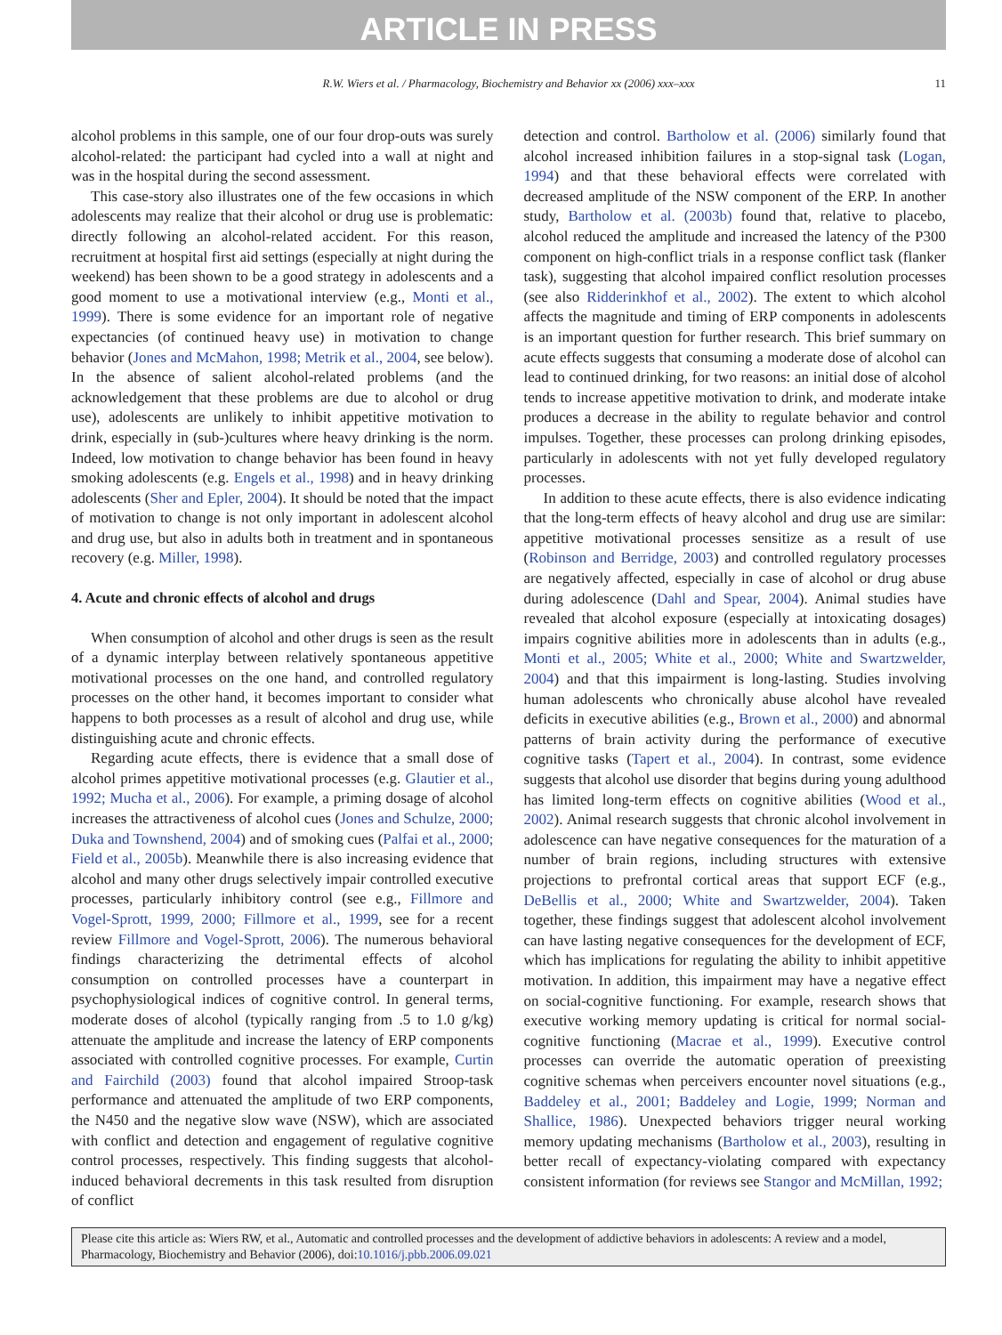ARTICLE IN PRESS
R.W. Wiers et al. / Pharmacology, Biochemistry and Behavior xx (2006) xxx–xxx 11
alcohol problems in this sample, one of our four drop-outs was surely alcohol-related: the participant had cycled into a wall at night and was in the hospital during the second assessment.
This case-story also illustrates one of the few occasions in which adolescents may realize that their alcohol or drug use is problematic: directly following an alcohol-related accident. For this reason, recruitment at hospital first aid settings (especially at night during the weekend) has been shown to be a good strategy in adolescents and a good moment to use a motivational interview (e.g., Monti et al., 1999). There is some evidence for an important role of negative expectancies (of continued heavy use) in motivation to change behavior (Jones and McMahon, 1998; Metrik et al., 2004, see below). In the absence of salient alcohol-related problems (and the acknowledgement that these problems are due to alcohol or drug use), adolescents are unlikely to inhibit appetitive motivation to drink, especially in (sub-)cultures where heavy drinking is the norm. Indeed, low motivation to change behavior has been found in heavy smoking adolescents (e.g. Engels et al., 1998) and in heavy drinking adolescents (Sher and Epler, 2004). It should be noted that the impact of motivation to change is not only important in adolescent alcohol and drug use, but also in adults both in treatment and in spontaneous recovery (e.g. Miller, 1998).
4. Acute and chronic effects of alcohol and drugs
When consumption of alcohol and other drugs is seen as the result of a dynamic interplay between relatively spontaneous appetitive motivational processes on the one hand, and controlled regulatory processes on the other hand, it becomes important to consider what happens to both processes as a result of alcohol and drug use, while distinguishing acute and chronic effects.
Regarding acute effects, there is evidence that a small dose of alcohol primes appetitive motivational processes (e.g. Glautier et al., 1992; Mucha et al., 2006). For example, a priming dosage of alcohol increases the attractiveness of alcohol cues (Jones and Schulze, 2000; Duka and Townshend, 2004) and of smoking cues (Palfai et al., 2000; Field et al., 2005b). Meanwhile there is also increasing evidence that alcohol and many other drugs selectively impair controlled executive processes, particularly inhibitory control (see e.g., Fillmore and Vogel-Sprott, 1999, 2000; Fillmore et al., 1999, see for a recent review Fillmore and Vogel-Sprott, 2006). The numerous behavioral findings characterizing the detrimental effects of alcohol consumption on controlled processes have a counterpart in psychophysiological indices of cognitive control. In general terms, moderate doses of alcohol (typically ranging from .5 to 1.0 g/kg) attenuate the amplitude and increase the latency of ERP components associated with controlled cognitive processes. For example, Curtin and Fairchild (2003) found that alcohol impaired Stroop-task performance and attenuated the amplitude of two ERP components, the N450 and the negative slow wave (NSW), which are associated with conflict and detection and engagement of regulative cognitive control processes, respectively. This finding suggests that alcohol-induced behavioral decrements in this task resulted from disruption of conflict
detection and control. Bartholow et al. (2006) similarly found that alcohol increased inhibition failures in a stop-signal task (Logan, 1994) and that these behavioral effects were correlated with decreased amplitude of the NSW component of the ERP. In another study, Bartholow et al. (2003b) found that, relative to placebo, alcohol reduced the amplitude and increased the latency of the P300 component on high-conflict trials in a response conflict task (flanker task), suggesting that alcohol impaired conflict resolution processes (see also Ridderinkhof et al., 2002). The extent to which alcohol affects the magnitude and timing of ERP components in adolescents is an important question for further research. This brief summary on acute effects suggests that consuming a moderate dose of alcohol can lead to continued drinking, for two reasons: an initial dose of alcohol tends to increase appetitive motivation to drink, and moderate intake produces a decrease in the ability to regulate behavior and control impulses. Together, these processes can prolong drinking episodes, particularly in adolescents with not yet fully developed regulatory processes.
In addition to these acute effects, there is also evidence indicating that the long-term effects of heavy alcohol and drug use are similar: appetitive motivational processes sensitize as a result of use (Robinson and Berridge, 2003) and controlled regulatory processes are negatively affected, especially in case of alcohol or drug abuse during adolescence (Dahl and Spear, 2004). Animal studies have revealed that alcohol exposure (especially at intoxicating dosages) impairs cognitive abilities more in adolescents than in adults (e.g., Monti et al., 2005; White et al., 2000; White and Swartzwelder, 2004) and that this impairment is long-lasting. Studies involving human adolescents who chronically abuse alcohol have revealed deficits in executive abilities (e.g., Brown et al., 2000) and abnormal patterns of brain activity during the performance of executive cognitive tasks (Tapert et al., 2004). In contrast, some evidence suggests that alcohol use disorder that begins during young adulthood has limited long-term effects on cognitive abilities (Wood et al., 2002). Animal research suggests that chronic alcohol involvement in adolescence can have negative consequences for the maturation of a number of brain regions, including structures with extensive projections to prefrontal cortical areas that support ECF (e.g., DeBellis et al., 2000; White and Swartzwelder, 2004). Taken together, these findings suggest that adolescent alcohol involvement can have lasting negative consequences for the development of ECF, which has implications for regulating the ability to inhibit appetitive motivation. In addition, this impairment may have a negative effect on social-cognitive functioning. For example, research shows that executive working memory updating is critical for normal social-cognitive functioning (Macrae et al., 1999). Executive control processes can override the automatic operation of preexisting cognitive schemas when perceivers encounter novel situations (e.g., Baddeley et al., 2001; Baddeley and Logie, 1999; Norman and Shallice, 1986). Unexpected behaviors trigger neural working memory updating mechanisms (Bartholow et al., 2003), resulting in better recall of expectancy-violating compared with expectancy consistent information (for reviews see Stangor and McMillan, 1992;
Please cite this article as: Wiers RW, et al., Automatic and controlled processes and the development of addictive behaviors in adolescents: A review and a model, Pharmacology, Biochemistry and Behavior (2006), doi:10.1016/j.pbb.2006.09.021